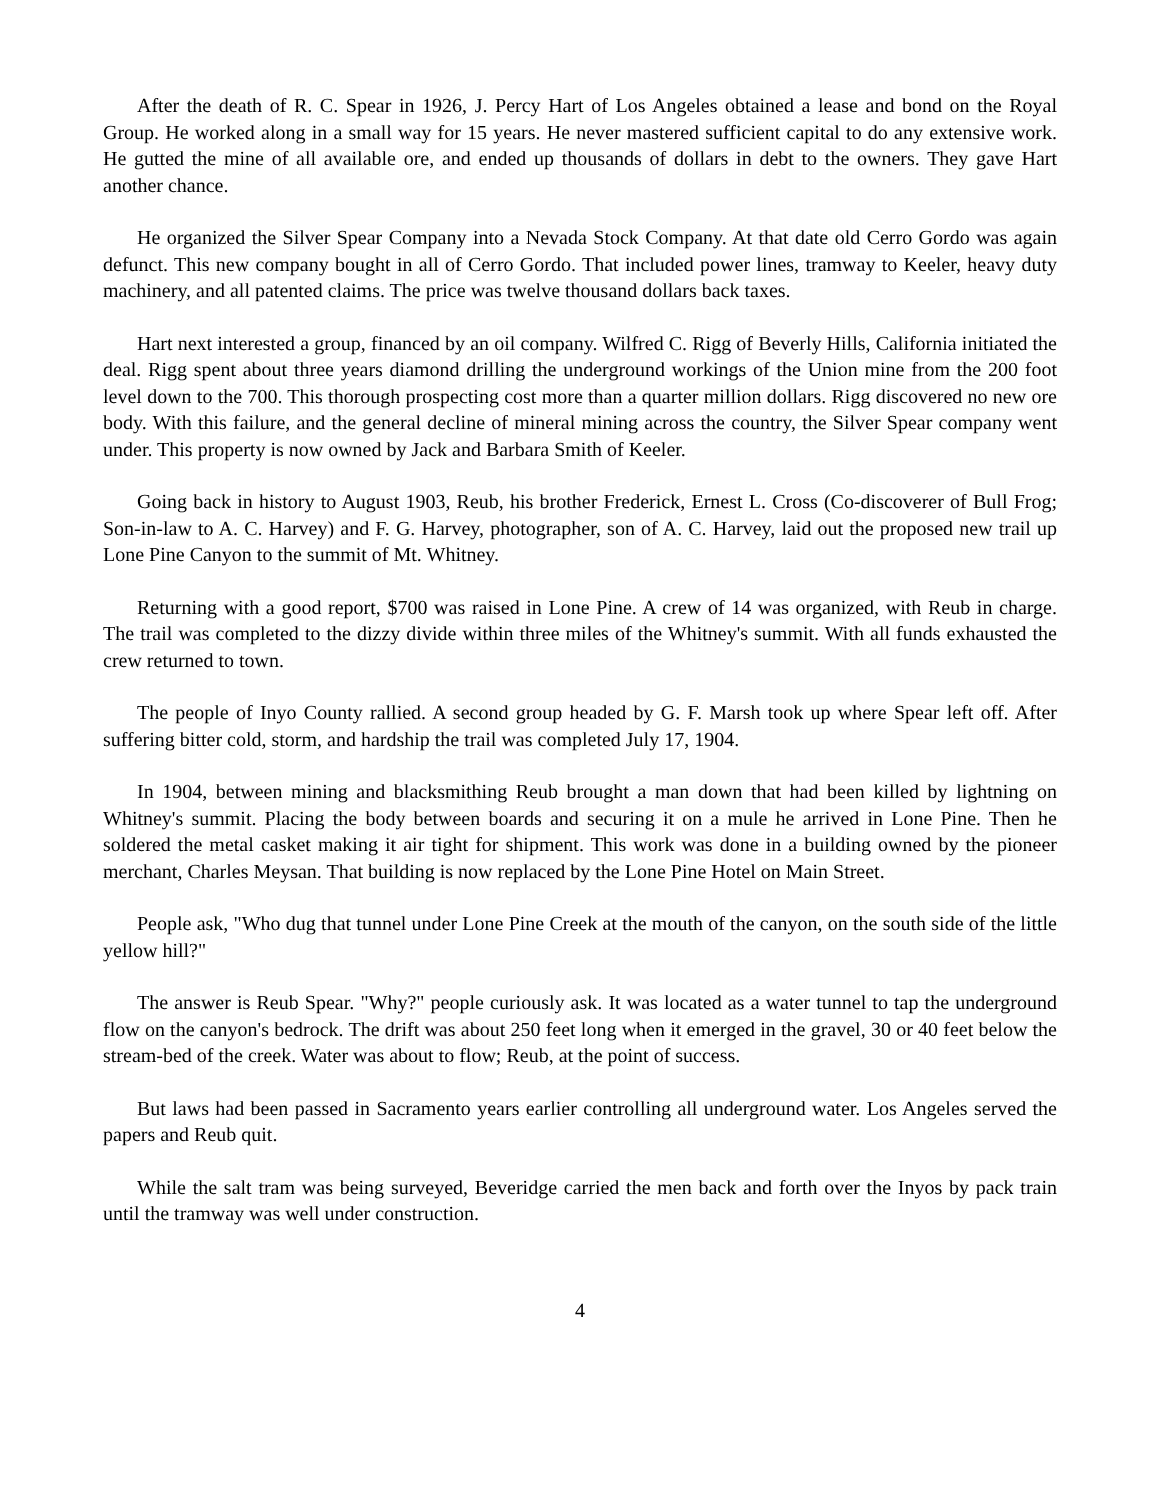After the death of R. C. Spear in 1926, J. Percy Hart of Los Angeles obtained a lease and bond on the Royal Group. He worked along in a small way for 15 years. He never mastered sufficient capital to do any extensive work. He gutted the mine of all available ore, and ended up thousands of dollars in debt to the owners. They gave Hart another chance.
He organized the Silver Spear Company into a Nevada Stock Company. At that date old Cerro Gordo was again defunct. This new company bought in all of Cerro Gordo. That included power lines, tramway to Keeler, heavy duty machinery, and all patented claims. The price was twelve thousand dollars back taxes.
Hart next interested a group, financed by an oil company. Wilfred C. Rigg of Beverly Hills, California initiated the deal. Rigg spent about three years diamond drilling the underground workings of the Union mine from the 200 foot level down to the 700. This thorough prospecting cost more than a quarter million dollars. Rigg discovered no new ore body. With this failure, and the general decline of mineral mining across the country, the Silver Spear company went under. This property is now owned by Jack and Barbara Smith of Keeler.
Going back in history to August 1903, Reub, his brother Frederick, Ernest L. Cross (Co-discoverer of Bull Frog; Son-in-law to A. C. Harvey) and F. G. Harvey, photographer, son of A. C. Harvey, laid out the proposed new trail up Lone Pine Canyon to the summit of Mt. Whitney.
Returning with a good report, $700 was raised in Lone Pine. A crew of 14 was organized, with Reub in charge. The trail was completed to the dizzy divide within three miles of the Whitney's summit. With all funds exhausted the crew returned to town.
The people of Inyo County rallied. A second group headed by G. F. Marsh took up where Spear left off. After suffering bitter cold, storm, and hardship the trail was completed July 17, 1904.
In 1904, between mining and blacksmithing Reub brought a man down that had been killed by lightning on Whitney's summit. Placing the body between boards and securing it on a mule he arrived in Lone Pine. Then he soldered the metal casket making it air tight for shipment. This work was done in a building owned by the pioneer merchant, Charles Meysan. That building is now replaced by the Lone Pine Hotel on Main Street.
People ask, "Who dug that tunnel under Lone Pine Creek at the mouth of the canyon, on the south side of the little yellow hill?"
The answer is Reub Spear. "Why?" people curiously ask. It was located as a water tunnel to tap the underground flow on the canyon's bedrock. The drift was about 250 feet long when it emerged in the gravel, 30 or 40 feet below the stream-bed of the creek. Water was about to flow; Reub, at the point of success.
But laws had been passed in Sacramento years earlier controlling all underground water. Los Angeles served the papers and Reub quit.
While the salt tram was being surveyed, Beveridge carried the men back and forth over the Inyos by pack train until the tramway was well under construction.
4